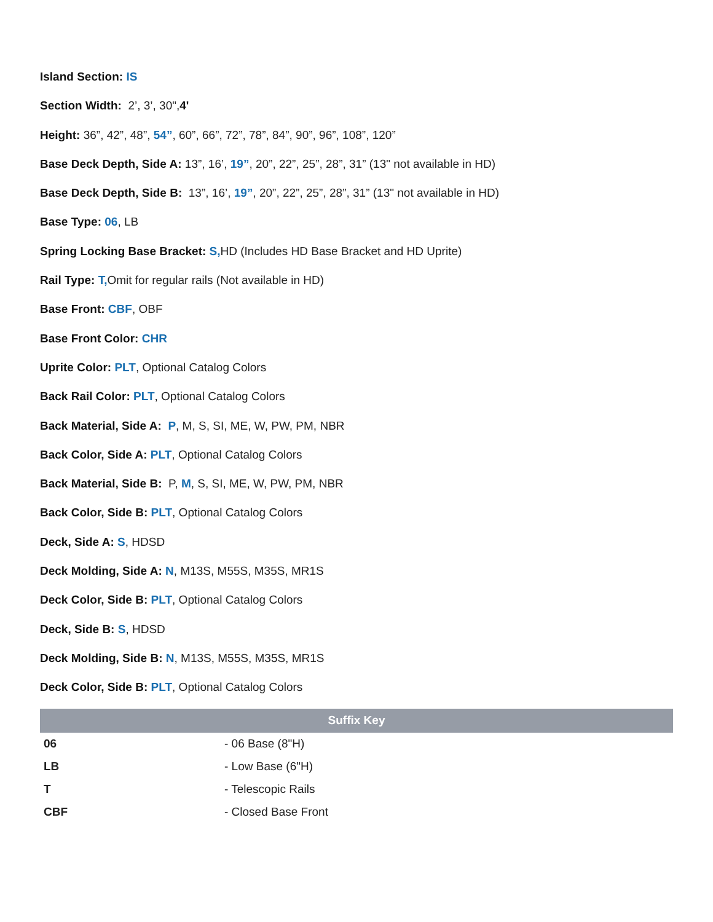Island Section: IS
Section Width: 2’, 3’, 30",4'
Height: 36”, 42”, 48”, 54”, 60”, 66”, 72”, 78”, 84”, 90”, 96”, 108”, 120”
Base Deck Depth, Side A: 13”, 16’, 19”, 20”, 22”, 25”, 28”, 31” (13" not available in HD)
Base Deck Depth, Side B: 13”, 16’, 19”, 20”, 22”, 25”, 28”, 31” (13" not available in HD)
Base Type: 06, LB
Spring Locking Base Bracket: S, HD (Includes HD Base Bracket and HD Uprite)
Rail Type: T, Omit for regular rails (Not available in HD)
Base Front: CBF, OBF
Base Front Color: CHR
Uprite Color: PLT, Optional Catalog Colors
Back Rail Color: PLT, Optional Catalog Colors
Back Material, Side A: P, M, S, SI, ME, W, PW, PM, NBR
Back Color, Side A: PLT, Optional Catalog Colors
Back Material, Side B: P, M, S, SI, ME, W, PW, PM, NBR
Back Color, Side B: PLT, Optional Catalog Colors
Deck, Side A: S, HDSD
Deck Molding, Side A: N, M13S, M55S, M35S, MR1S
Deck Color, Side B: PLT, Optional Catalog Colors
Deck, Side B: S, HDSD
Deck Molding, Side B: N, M13S, M55S, M35S, MR1S
Deck Color, Side B: PLT, Optional Catalog Colors
| Suffix Key | |
| --- | --- |
| 06 | - 06 Base (8"H) |
| LB | - Low Base (6"H) |
| T | - Telescopic Rails |
| CBF | - Closed Base Front |